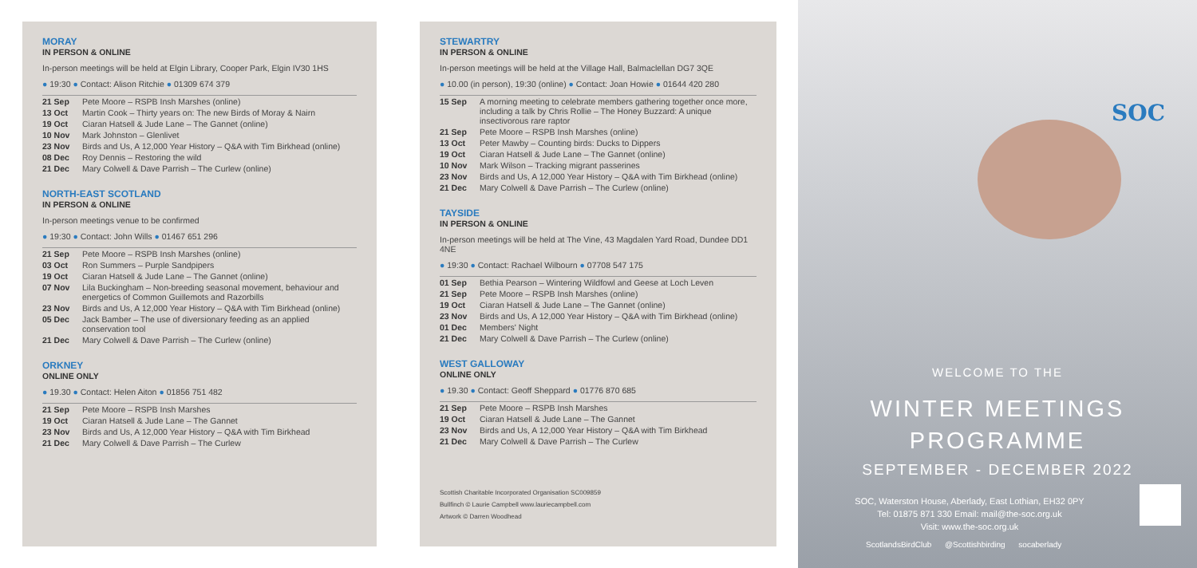MORAY
IN PERSON & ONLINE
In-person meetings will be held at Elgin Library, Cooper Park, Elgin IV30 1HS
● 19:30 ● Contact: Alison Ritchie ● 01309 674 379
| 21 Sep | Pete Moore – RSPB Insh Marshes (online) |
| 13 Oct | Martin Cook – Thirty years on: The new Birds of Moray & Nairn |
| 19 Oct | Ciaran Hatsell & Jude Lane – The Gannet (online) |
| 10 Nov | Mark Johnston – Glenlivet |
| 23 Nov | Birds and Us, A 12,000 Year History – Q&A with Tim Birkhead (online) |
| 08 Dec | Roy Dennis – Restoring the wild |
| 21 Dec | Mary Colwell & Dave Parrish – The Curlew (online) |
NORTH-EAST SCOTLAND
IN PERSON & ONLINE
In-person meetings venue to be confirmed
● 19:30 ● Contact: John Wills ● 01467 651 296
| 21 Sep | Pete Moore – RSPB Insh Marshes (online) |
| 03 Oct | Ron Summers – Purple Sandpipers |
| 19 Oct | Ciaran Hatsell & Jude Lane – The Gannet (online) |
| 07 Nov | Lila Buckingham – Non-breeding seasonal movement, behaviour and energetics of Common Guillemots and Razorbills |
| 23 Nov | Birds and Us, A 12,000 Year History – Q&A with Tim Birkhead (online) |
| 05 Dec | Jack Bamber – The use of diversionary feeding as an applied conservation tool |
| 21 Dec | Mary Colwell & Dave Parrish – The Curlew (online) |
ORKNEY
ONLINE ONLY
● 19.30 ● Contact: Helen Aiton ● 01856 751 482
| 21 Sep | Pete Moore – RSPB Insh Marshes |
| 19 Oct | Ciaran Hatsell & Jude Lane – The Gannet |
| 23 Nov | Birds and Us, A 12,000 Year History – Q&A with Tim Birkhead |
| 21 Dec | Mary Colwell & Dave Parrish – The Curlew |
STEWARTRY
IN PERSON & ONLINE
In-person meetings will be held at the Village Hall, Balmaclellan DG7 3QE
● 10.00 (in person), 19:30 (online) ● Contact: Joan Howie ● 01644 420 280
| 15 Sep | A morning meeting to celebrate members gathering together once more, including a talk by Chris Rollie – The Honey Buzzard: A unique insectivorous rare raptor |
| 21 Sep | Pete Moore – RSPB Insh Marshes (online) |
| 13 Oct | Peter Mawby – Counting birds: Ducks to Dippers |
| 19 Oct | Ciaran Hatsell & Jude Lane – The Gannet (online) |
| 10 Nov | Mark Wilson – Tracking migrant passerines |
| 23 Nov | Birds and Us, A 12,000 Year History – Q&A with Tim Birkhead (online) |
| 21 Dec | Mary Colwell & Dave Parrish – The Curlew (online) |
TAYSIDE
IN PERSON & ONLINE
In-person meetings will be held at The Vine, 43 Magdalen Yard Road, Dundee DD1 4NE
● 19:30 ● Contact: Rachael Wilbourn ● 07708 547 175
| 01 Sep | Bethia Pearson – Wintering Wildfowl and Geese at Loch Leven |
| 21 Sep | Pete Moore – RSPB Insh Marshes (online) |
| 19 Oct | Ciaran Hatsell & Jude Lane – The Gannet (online) |
| 23 Nov | Birds and Us, A 12,000 Year History – Q&A with Tim Birkhead (online) |
| 01 Dec | Members' Night |
| 21 Dec | Mary Colwell & Dave Parrish – The Curlew (online) |
WEST GALLOWAY
ONLINE ONLY
● 19.30 ● Contact: Geoff Sheppard ● 01776 870 685
| 21 Sep | Pete Moore – RSPB Insh Marshes |
| 19 Oct | Ciaran Hatsell & Jude Lane – The Gannet |
| 23 Nov | Birds and Us, A 12,000 Year History – Q&A with Tim Birkhead |
| 21 Dec | Mary Colwell & Dave Parrish – The Curlew |
Scottish Charitable Incorporated Organisation SC009859
Bullfinch © Laurie Campbell www.lauriecampbell.com
Artwork © Darren Woodhead
SOC
WELCOME TO THE
WINTER MEETINGS
PROGRAMME
SEPTEMBER - DECEMBER 2022
SOC, Waterston House, Aberlady, East Lothian, EH32 0PY
Tel: 01875 871 330 Email: mail@the-soc.org.uk
Visit: www.the-soc.org.uk
ScotlandsBirdClub @Scottishbirding socaberlady